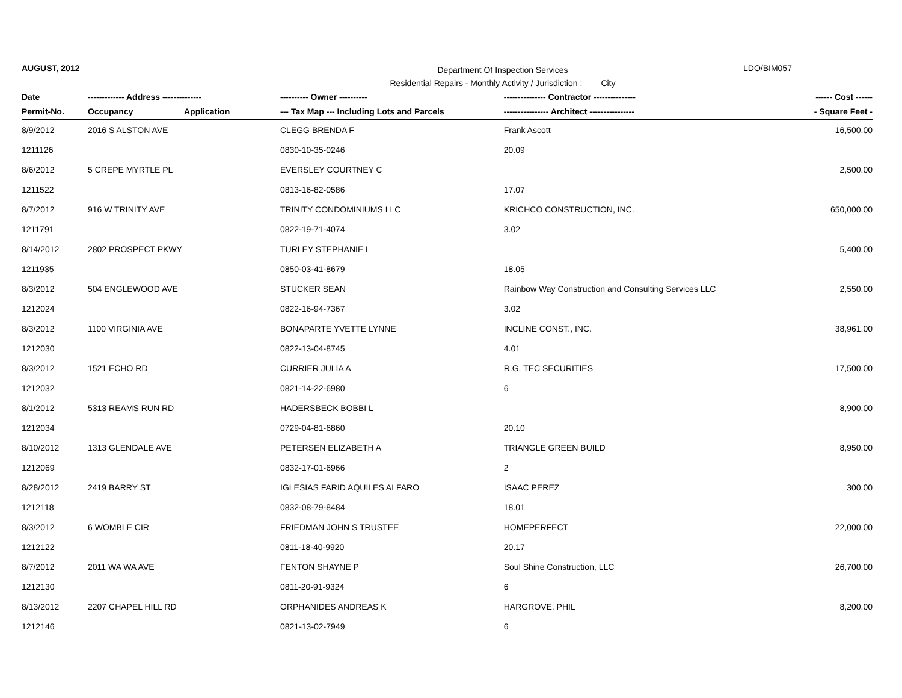AUGUST, 2012
Department Of Inspection Services
Residential Repairs - Monthly Activity / Jurisdiction : City
LDO/BIM057
| Date | ------------- Address -------------- | | ---------- Owner ---------- | --------------- Contractor --------------- | ------ Cost ------ |
| --- | --- | --- | --- | --- | --- |
| Permit-No. | Occupancy | Application | --- Tax Map --- Including Lots and Parcels | ---------------- Architect ---------------- | - Square Feet - |
| 8/9/2012 | 2016 S ALSTON AVE | | CLEGG BRENDA F | Frank Ascott | 16,500.00 |
| 1211126 | | | 0830-10-35-0246 | 20.09 | |
| 8/6/2012 | 5 CREPE MYRTLE PL | | EVERSLEY COURTNEY C | | 2,500.00 |
| 1211522 | | | 0813-16-82-0586 | 17.07 | |
| 8/7/2012 | 916 W TRINITY AVE | | TRINITY CONDOMINIUMS LLC | KRICHCO CONSTRUCTION, INC. | 650,000.00 |
| 1211791 | | | 0822-19-71-4074 | 3.02 | |
| 8/14/2012 | 2802 PROSPECT PKWY | | TURLEY STEPHANIE L | | 5,400.00 |
| 1211935 | | | 0850-03-41-8679 | 18.05 | |
| 8/3/2012 | 504 ENGLEWOOD AVE | | STUCKER SEAN | Rainbow Way Construction and Consulting Services LLC | 2,550.00 |
| 1212024 | | | 0822-16-94-7367 | 3.02 | |
| 8/3/2012 | 1100 VIRGINIA AVE | | BONAPARTE YVETTE LYNNE | INCLINE CONST., INC. | 38,961.00 |
| 1212030 | | | 0822-13-04-8745 | 4.01 | |
| 8/3/2012 | 1521 ECHO RD | | CURRIER JULIA A | R.G. TEC SECURITIES | 17,500.00 |
| 1212032 | | | 0821-14-22-6980 | 6 | |
| 8/1/2012 | 5313 REAMS RUN RD | | HADERSBECK BOBBI L | | 8,900.00 |
| 1212034 | | | 0729-04-81-6860 | 20.10 | |
| 8/10/2012 | 1313 GLENDALE AVE | | PETERSEN ELIZABETH A | TRIANGLE GREEN BUILD | 8,950.00 |
| 1212069 | | | 0832-17-01-6966 | 2 | |
| 8/28/2012 | 2419 BARRY ST | | IGLESIAS FARID AQUILES ALFARO | ISAAC PEREZ | 300.00 |
| 1212118 | | | 0832-08-79-8484 | 18.01 | |
| 8/3/2012 | 6 WOMBLE CIR | | FRIEDMAN JOHN S TRUSTEE | HOMEPERFECT | 22,000.00 |
| 1212122 | | | 0811-18-40-9920 | 20.17 | |
| 8/7/2012 | 2011 WA WA AVE | | FENTON SHAYNE P | Soul Shine Construction, LLC | 26,700.00 |
| 1212130 | | | 0811-20-91-9324 | 6 | |
| 8/13/2012 | 2207 CHAPEL HILL RD | | ORPHANIDES ANDREAS K | HARGROVE, PHIL | 8,200.00 |
| 1212146 | | | 0821-13-02-7949 | 6 | |